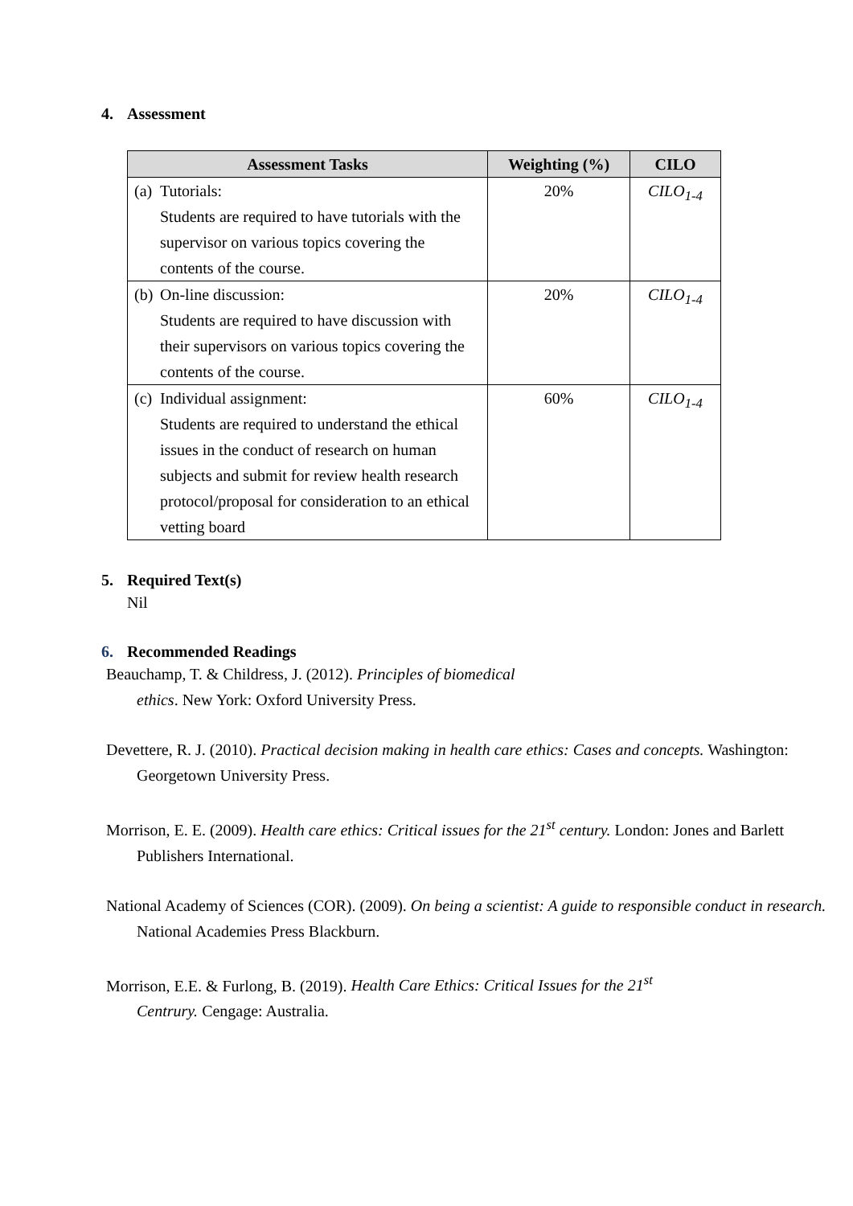4. Assessment
| Assessment Tasks | Weighting (%) | CILO |
| --- | --- | --- |
| (a) Tutorials: Students are required to have tutorials with the supervisor on various topics covering the contents of the course. | 20% | CILO<sub>1-4</sub> |
| (b) On-line discussion: Students are required to have discussion with their supervisors on various topics covering the contents of the course. | 20% | CILO<sub>1-4</sub> |
| (c) Individual assignment: Students are required to understand the ethical issues in the conduct of research on human subjects and submit for review health research protocol/proposal for consideration to an ethical vetting board | 60% | CILO<sub>1-4</sub> |
5. Required Text(s)
Nil
6. Recommended Readings
Beauchamp, T. & Childress, J. (2012). Principles of biomedical
ethics. New York: Oxford University Press.
Devettere, R. J. (2010). Practical decision making in health care ethics: Cases and concepts. Washington: Georgetown University Press.
Morrison, E. E. (2009). Health care ethics: Critical issues for the 21<sup>st</sup> century. London: Jones and Barlett Publishers International.
National Academy of Sciences (COR). (2009). On being a scientist: A guide to responsible conduct in research. National Academies Press Blackburn.
Morrison, E.E. & Furlong, B. (2019). Health Care Ethics: Critical Issues for the 21<sup>st</sup>
Centrury. Cengage: Australia.